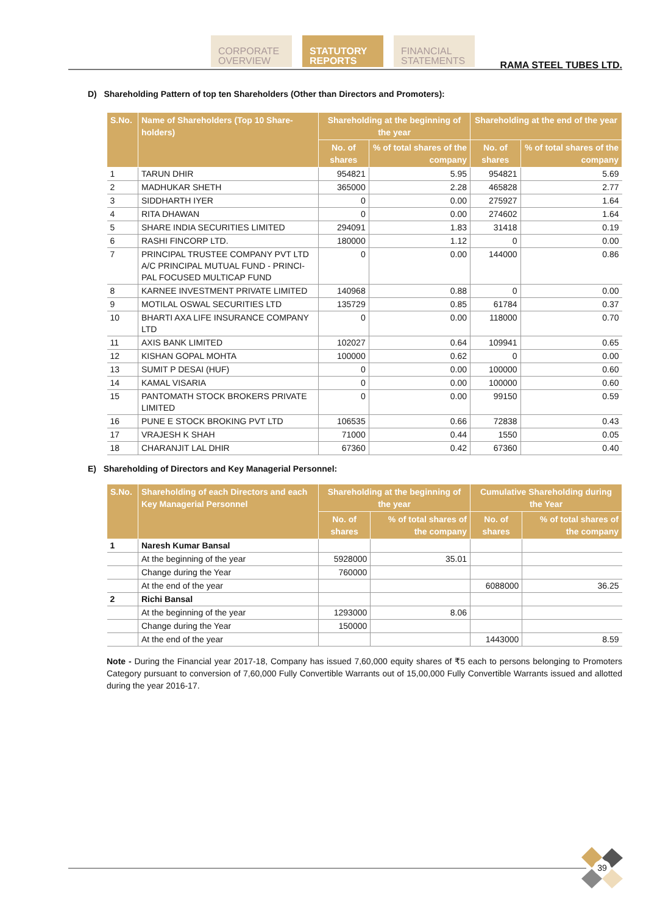CORPORATE OVERVIEW
STATUTORY REPORTS
FINANCIAL STATEMENTS
RAMA STEEL TUBES LTD.
D) Shareholding Pattern of top ten Shareholders (Other than Directors and Promoters):
| S.No. | Name of Shareholders (Top 10 Share-holders) | Shareholding at the beginning of the year | | Shareholding at the end of the year | |
| --- | --- | --- | --- | --- | --- |
| | | No. of shares | % of total shares of the company | No. of shares | % of total shares of the company |
| 1 | TARUN DHIR | 954821 | 5.95 | 954821 | 5.69 |
| 2 | MADHUKAR SHETH | 365000 | 2.28 | 465828 | 2.77 |
| 3 | SIDDHARTH IYER | 0 | 0.00 | 275927 | 1.64 |
| 4 | RITA DHAWAN | 0 | 0.00 | 274602 | 1.64 |
| 5 | SHARE INDIA SECURITIES LIMITED | 294091 | 1.83 | 31418 | 0.19 |
| 6 | RASHI FINCORP LTD. | 180000 | 1.12 | 0 | 0.00 |
| 7 | PRINCIPAL TRUSTEE COMPANY PVT LTD A/C PRINCIPAL MUTUAL FUND - PRINCI-PAL FOCUSED MULTICAP FUND | 0 | 0.00 | 144000 | 0.86 |
| 8 | KARNEE INVESTMENT PRIVATE LIMITED | 140968 | 0.88 | 0 | 0.00 |
| 9 | MOTILAL OSWAL SECURITIES LTD | 135729 | 0.85 | 61784 | 0.37 |
| 10 | BHARTI AXA LIFE INSURANCE COMPANY LTD | 0 | 0.00 | 118000 | 0.70 |
| 11 | AXIS BANK LIMITED | 102027 | 0.64 | 109941 | 0.65 |
| 12 | KISHAN GOPAL MOHTA | 100000 | 0.62 | 0 | 0.00 |
| 13 | SUMIT P DESAI (HUF) | 0 | 0.00 | 100000 | 0.60 |
| 14 | KAMAL VISARIA | 0 | 0.00 | 100000 | 0.60 |
| 15 | PANTOMATH STOCK BROKERS PRIVATE LIMITED | 0 | 0.00 | 99150 | 0.59 |
| 16 | PUNE E STOCK BROKING PVT LTD | 106535 | 0.66 | 72838 | 0.43 |
| 17 | VRAJESH K SHAH | 71000 | 0.44 | 1550 | 0.05 |
| 18 | CHARANJIT LAL DHIR | 67360 | 0.42 | 67360 | 0.40 |
E) Shareholding of Directors and Key Managerial Personnel:
| S.No. | Shareholding of each Directors and each Key Managerial Personnel | Shareholding at the beginning of the year | | Cumulative Shareholding during the Year | |
| --- | --- | --- | --- | --- | --- |
| | | No. of shares | % of total shares of the company | No. of shares | % of total shares of the company |
| 1 | Naresh Kumar Bansal | | | | |
| | At the beginning of the year | 5928000 | 35.01 | | |
| | Change during the Year | 760000 | | | |
| | At the end of the year | | | 6088000 | 36.25 |
| 2 | Richi Bansal | | | | |
| | At the beginning of the year | 1293000 | 8.06 | | |
| | Change during the Year | 150000 | | | |
| | At the end of the year | | | 1443000 | 8.59 |
Note - During the Financial year 2017-18, Company has issued 7,60,000 equity shares of ₹5 each to persons belonging to Promoters Category pursuant to conversion of 7,60,000 Fully Convertible Warrants out of 15,00,000 Fully Convertible Warrants issued and allotted during the year 2016-17.
39